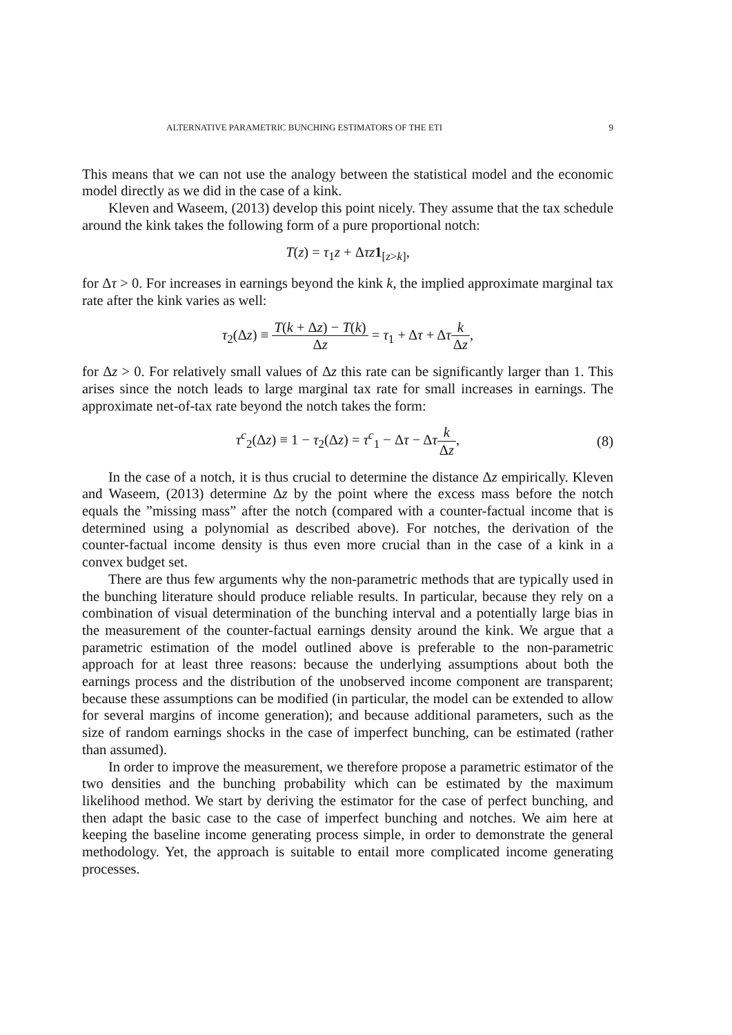ALTERNATIVE PARAMETRIC BUNCHING ESTIMATORS OF THE ETI 9
This means that we can not use the analogy between the statistical model and the economic model directly as we did in the case of a kink.
Kleven and Waseem, (2013) develop this point nicely. They assume that the tax schedule around the kink takes the following form of a pure proportional notch:
T(z) = τ<sub>1</sub>z + Δτz 1<sub>[z>k]</sub>,
for Δτ > 0. For increases in earnings beyond the kink k, the implied approximate marginal tax rate after the kink varies as well:
τ<sub>2</sub>(Δz) ≡ T(k + Δz) − T(k) Δz = τ<sub>1</sub> + Δτ + Δτk Δz,
for Δz > 0. For relatively small values of Δz this rate can be significantly larger than 1. This arises since the notch leads to large marginal tax rate for small increases in earnings. The approximate net-of-tax rate beyond the notch takes the form:
τ<sup>c</sup><sub>2</sub>(Δz) ≡ 1 − τ<sub>2</sub>(Δz) = τ<sup>c</sup><sub>1</sub> − Δτ − Δτk Δz, (8)
In the case of a notch, it is thus crucial to determine the distance Δz empirically. Kleven and Waseem, (2013) determine Δz by the point where the excess mass before the notch equals the ”missing mass” after the notch (compared with a counter-factual income that is determined using a polynomial as described above). For notches, the derivation of the counter-factual income density is thus even more crucial than in the case of a kink in a convex budget set.
There are thus few arguments why the non-parametric methods that are typically used in the bunching literature should produce reliable results. In particular, because they rely on a combination of visual determination of the bunching interval and a potentially large bias in the measurement of the counter-factual earnings density around the kink. We argue that a parametric estimation of the model outlined above is preferable to the non-parametric approach for at least three reasons: because the underlying assumptions about both the earnings process and the distribution of the unobserved income component are transparent; because these assumptions can be modified (in particular, the model can be extended to allow for several margins of income generation); and because additional parameters, such as the size of random earnings shocks in the case of imperfect bunching, can be estimated (rather than assumed).
In order to improve the measurement, we therefore propose a parametric estimator of the two densities and the bunching probability which can be estimated by the maximum likelihood method. We start by deriving the estimator for the case of perfect bunching, and then adapt the basic case to the case of imperfect bunching and notches. We aim here at keeping the baseline income generating process simple, in order to demonstrate the general methodology. Yet, the approach is suitable to entail more complicated income generating processes.